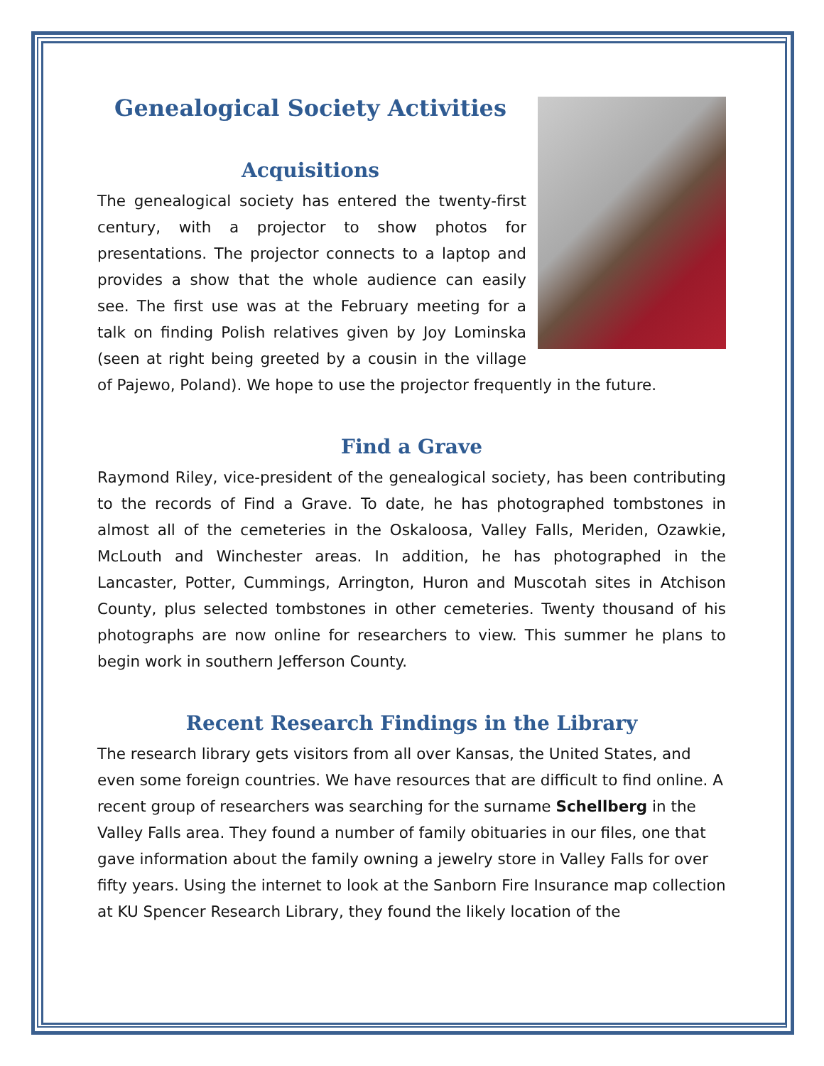Genealogical Society Activities
Acquisitions
The genealogical society has entered the twenty-first century, with a projector to show photos for presentations. The projector connects to a laptop and provides a show that the whole audience can easily see. The first use was at the February meeting for a talk on finding Polish relatives given by Joy Lominska (seen at right being greeted by a cousin in the village of Pajewo, Poland). We hope to use the projector frequently in the future.
Find a Grave
Raymond Riley, vice-president of the genealogical society, has been contributing to the records of Find a Grave. To date, he has photographed tombstones in almost all of the cemeteries in the Oskaloosa, Valley Falls, Meriden, Ozawkie, McLouth and Winchester areas. In addition, he has photographed in the Lancaster, Potter, Cummings, Arrington, Huron and Muscotah sites in Atchison County, plus selected tombstones in other cemeteries. Twenty thousand of his photographs are now online for researchers to view. This summer he plans to begin work in southern Jefferson County.
Recent Research Findings in the Library
The research library gets visitors from all over Kansas, the United States, and even some foreign countries. We have resources that are difficult to find online. A recent group of researchers was searching for the surname Schellberg in the Valley Falls area. They found a number of family obituaries in our files, one that gave information about the family owning a jewelry store in Valley Falls for over fifty years. Using the internet to look at the Sanborn Fire Insurance map collection at KU Spencer Research Library, they found the likely location of the